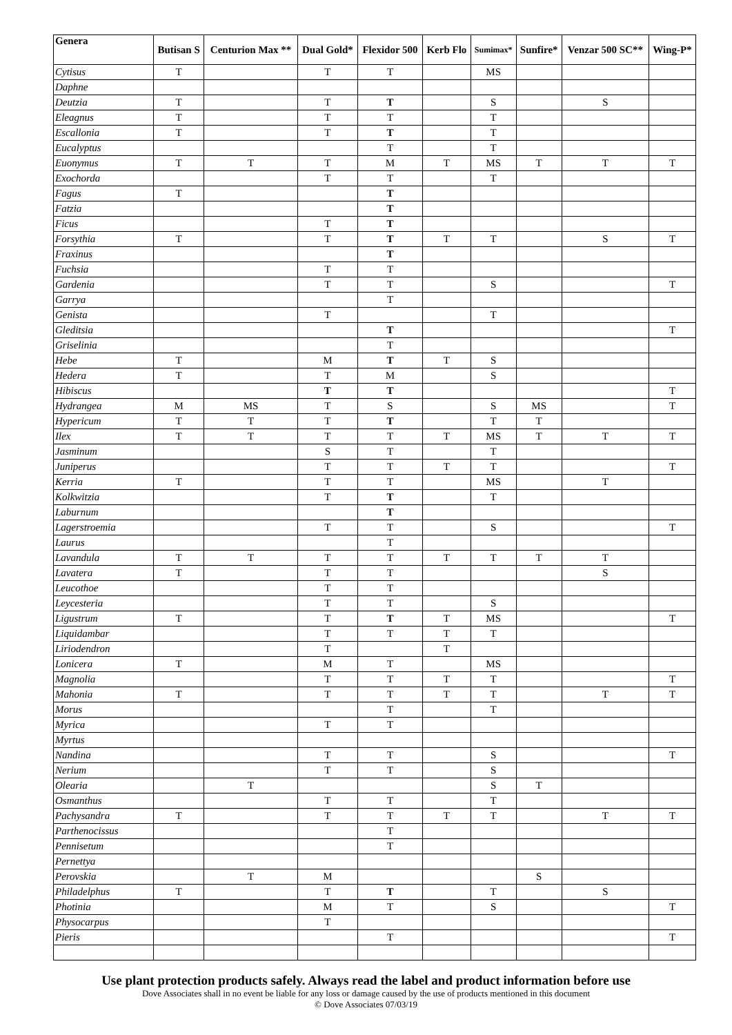| Genera | Butisan S | Centurion Max ** | Dual Gold* | Flexidor 500 | Kerb Flo | Sumimax* | Sunfire* | Venzar 500 SC** | Wing-P* |
| --- | --- | --- | --- | --- | --- | --- | --- | --- | --- |
| Cytisus | T | | T | T | | MS | | | |
| Daphne | | | | | | | | | |
| Deutzia | T | | T | T | | S | | S | |
| Eleagnus | T | | T | T | | T | | | |
| Escallonia | T | | T | T | | T | | | |
| Eucalyptus | | | | T | | T | | | |
| Euonymus | T | T | T | M | T | MS | T | T | T |
| Exochorda | | | T | T | | T | | | |
| Fagus | T | | | T | | | | | |
| Fatzia | | | | T | | | | | |
| Ficus | | | T | T | | | | | |
| Forsythia | T | | T | T | T | T | | S | T |
| Fraxinus | | | | T | | | | | |
| Fuchsia | | | T | T | | | | | |
| Gardenia | | | T | T | | S | | | T |
| Garrya | | | | T | | | | | |
| Genista | | | T | | | T | | | |
| Gleditsia | | | | T | | | | | T |
| Griselinia | | | | T | | | | | |
| Hebe | T | | M | T | T | S | | | |
| Hedera | T | | T | M | | S | | | |
| Hibiscus | | | T | T | | | | | T |
| Hydrangea | M | MS | T | S | | S | MS | | T |
| Hypericum | T | T | T | T | | T | T | | |
| Ilex | T | T | T | T | T | MS | T | T | T |
| Jasminum | | | S | T | | T | | | |
| Juniperus | | | T | T | T | T | | | T |
| Kerria | T | | T | T | | MS | | T | |
| Kolkwitzia | | | T | T | | T | | | |
| Laburnum | | | | T | | | | | |
| Lagerstroemia | | | T | T | | S | | | T |
| Laurus | | | | T | | | | | |
| Lavandula | T | T | T | T | T | T | T | T | |
| Lavatera | T | | T | T | | | | S | |
| Leucothoe | | | T | T | | | | | |
| Leycesteria | | | T | T | | S | | | |
| Ligustrum | T | | T | T | T | MS | | | T |
| Liquidambar | | | T | T | T | T | | | |
| Liriodendron | | | T | | T | | | | |
| Lonicera | T | | M | T | | MS | | | |
| Magnolia | | | T | T | T | T | | | T |
| Mahonia | T | | T | T | T | T | | T | T |
| Morus | | | | T | | T | | | |
| Myrica | | | T | T | | | | | |
| Myrtus | | | | | | | | | |
| Nandina | | | T | T | | S | | | T |
| Nerium | | | T | T | | S | | | |
| Olearia | | T | | | | S | T | | |
| Osmanthus | | | T | T | | T | | | |
| Pachysandra | T | | T | T | T | T | | T | T |
| Parthenocissus | | | | T | | | | | |
| Pennisetum | | | | T | | | | | |
| Pernettya | | | | | | | | | |
| Perovskia | | T | M | | | | S | | |
| Philadelphus | T | | T | T | | T | | S | |
| Photinia | | | M | T | | S | | | T |
| Physocarpus | | | T | | | | | | |
| Pieris | | | | T | | | | | T |
Use plant protection products safely. Always read the label and product information before use
Dove Associates shall in no event be liable for any loss or damage caused by the use of products mentioned in this document
© Dove Associates 07/03/19